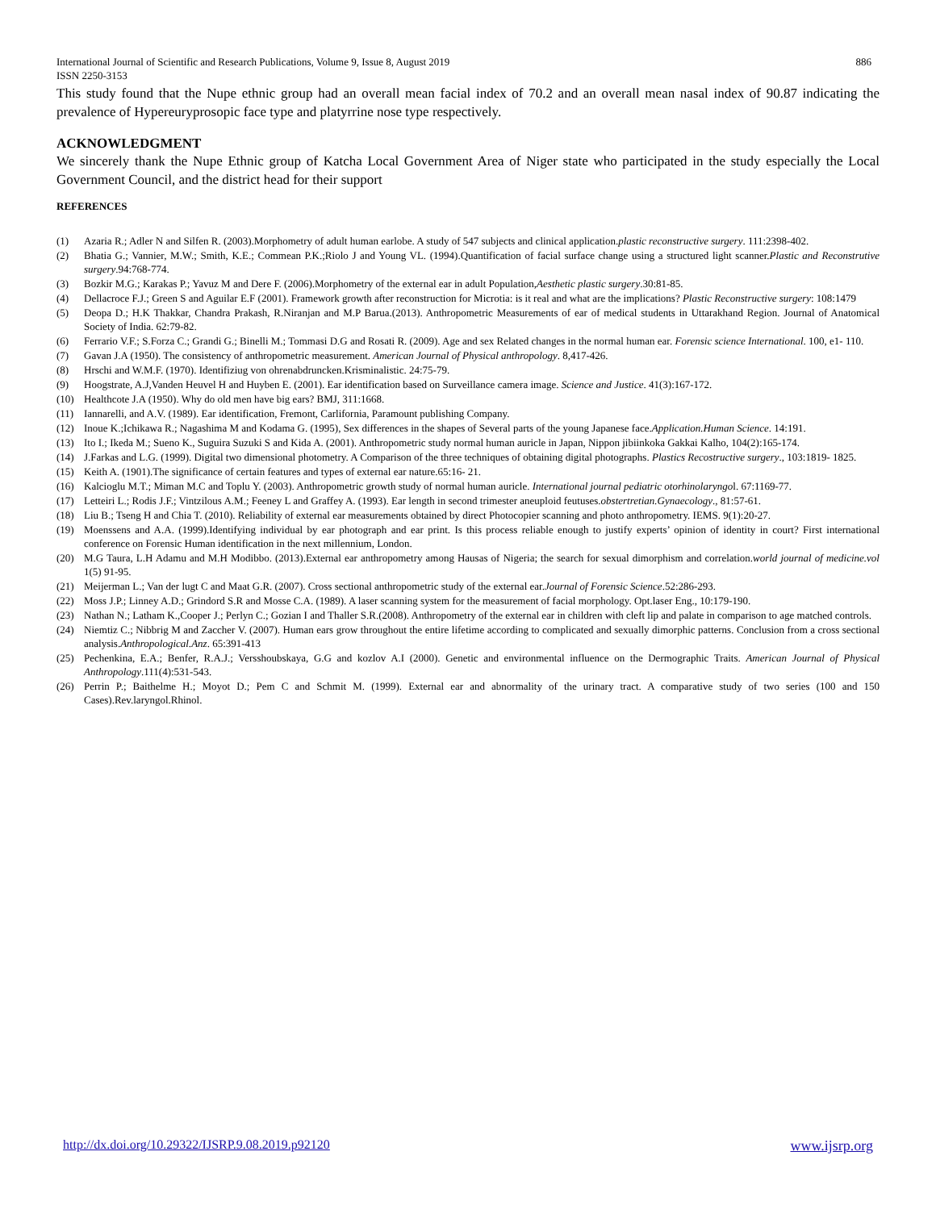886 International Journal of Scientific and Research Publications, Volume 9, Issue 8, August 2019
ISSN 2250-3153
This study found that the Nupe ethnic group had an overall mean facial index of 70.2 and an overall mean nasal index of 90.87 indicating the prevalence of Hypereuryprosopic face type and platyrrine nose type respectively.
ACKNOWLEDGMENT
We sincerely thank the Nupe Ethnic group of Katcha Local Government Area of Niger state who participated in the study especially the Local Government Council, and the district head for their support
REFERENCES
(1) Azaria R.; Adler N and Silfen R. (2003).Morphometry of adult human earlobe. A study of 547 subjects and clinical application.plastic reconstructive surgery. 111:2398-402.
(2) Bhatia G.; Vannier, M.W.; Smith, K.E.; Commean P.K.;Riolo J and Young VL. (1994).Quantification of facial surface change using a structured light scanner.Plastic and Reconstrutive surgery.94:768-774.
(3) Bozkir M.G.; Karakas P.; Yavuz M and Dere F. (2006).Morphometry of the external ear in adult Population,Aesthetic plastic surgery.30:81-85.
(4) Dellacroce F.J.; Green S and Aguilar E.F (2001). Framework growth after reconstruction for Microtia: is it real and what are the implications? Plastic Reconstructive surgery: 108:1479
(5) Deopa D.; H.K Thakkar, Chandra Prakash, R.Niranjan and M.P Barua.(2013). Anthropometric Measurements of ear of medical students in Uttarakhand Region. Journal of Anatomical Society of India. 62:79-82.
(6) Ferrario V.F.; S.Forza C.; Grandi G.; Binelli M.; Tommasi D.G and Rosati R. (2009). Age and sex Related changes in the normal human ear. Forensic science International. 100, e1- 110.
(7) Gavan J.A (1950). The consistency of anthropometric measurement. American Journal of Physical anthropology. 8,417-426.
(8) Hrschi and W.M.F. (1970). Identifiziug von ohrenabdruncken.Krisminalistic. 24:75-79.
(9) Hoogstrate, A.J,Vanden Heuvel H and Huyben E. (2001). Ear identification based on Surveillance camera image. Science and Justice. 41(3):167-172.
(10) Healthcote J.A (1950). Why do old men have big ears? BMJ, 311:1668.
(11) Iannarelli, and A.V. (1989). Ear identification, Fremont, Carlifornia, Paramount publishing Company.
(12) Inoue K.;Ichikawa R.; Nagashima M and Kodama G. (1995), Sex differences in the shapes of Several parts of the young Japanese face.Application.Human Science. 14:191.
(13) Ito I.; Ikeda M.; Sueno K., Suguira Suzuki S and Kida A. (2001). Anthropometric study normal human auricle in Japan, Nippon jibiinkoka Gakkai Kalho, 104(2):165-174.
(14) J.Farkas and L.G. (1999). Digital two dimensional photometry. A Comparison of the three techniques of obtaining digital photographs. Plastics Recostructive surgery., 103:1819- 1825.
(15) Keith A. (1901).The significance of certain features and types of external ear nature.65:16- 21.
(16) Kalcioglu M.T.; Miman M.C and Toplu Y. (2003). Anthropometric growth study of normal human auricle. International journal pediatric otorhinolaryngol. 67:1169-77.
(17) Letteiri L.; Rodis J.F.; Vintzilous A.M.; Feeney L and Graffey A. (1993). Ear length in second trimester aneuploid feutuses.obstertretian.Gynaecology., 81:57-61.
(18) Liu B.; Tseng H and Chia T. (2010). Reliability of external ear measurements obtained by direct Photocopier scanning and photo anthropometry. IEMS. 9(1):20-27.
(19) Moenssens and A.A. (1999).Identifying individual by ear photograph and ear print. Is this process reliable enough to justify experts’ opinion of identity in court? First international conference on Forensic Human identification in the next millennium, London.
(20) M.G Taura, L.H Adamu and M.H Modibbo. (2013).External ear anthropometry among Hausas of Nigeria; the search for sexual dimorphism and correlation.world journal of medicine.vol 1(5) 91-95.
(21) Meijerman L.; Van der lugt C and Maat G.R. (2007). Cross sectional anthropometric study of the external ear.Journal of Forensic Science.52:286-293.
(22) Moss J.P.; Linney A.D.; Grindord S.R and Mosse C.A. (1989). A laser scanning system for the measurement of facial morphology. Opt.laser Eng., 10:179-190.
(23) Nathan N.; Latham K.,Cooper J.; Perlyn C.; Gozian I and Thaller S.R.(2008). Anthropometry of the external ear in children with cleft lip and palate in comparison to age matched controls.
(24) Niemtiz C.; Nibbrig M and Zaccher V. (2007). Human ears grow throughout the entire lifetime according to complicated and sexually dimorphic patterns. Conclusion from a cross sectional analysis.Anthropological.Anz. 65:391-413
(25) Pechenkina, E.A.; Benfer, R.A.J.; Versshoubskaya, G.G and kozlov A.I (2000). Genetic and environmental influence on the Dermographic Traits. American Journal of Physical Anthropology.111(4):531-543.
(26) Perrin P.; Baithelme H.; Moyot D.; Pem C and Schmit M. (1999). External ear and abnormality of the urinary tract. A comparative study of two series (100 and 150 Cases).Rev.laryngol.Rhinol.
www.ijsrp.org http://dx.doi.org/10.29322/IJSRP.9.08.2019.p92120